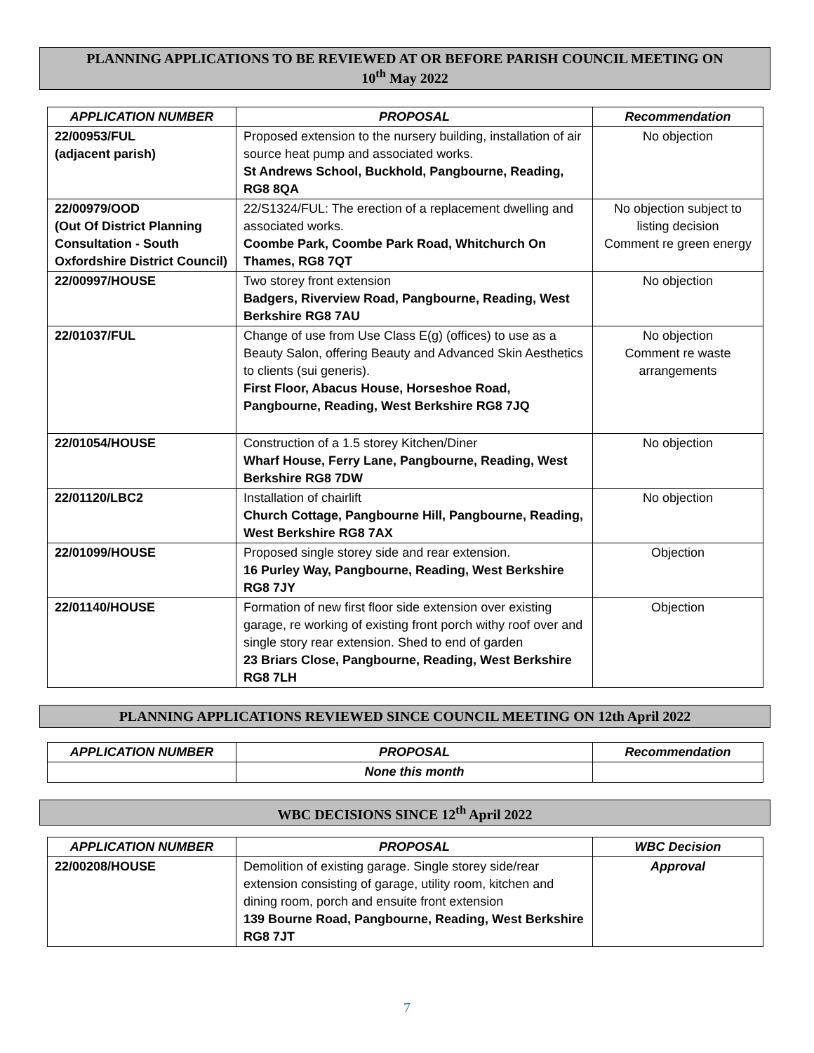PLANNING APPLICATIONS TO BE REVIEWED AT OR BEFORE PARISH COUNCIL MEETING ON
10<sup>th</sup> May 2022
| APPLICATION NUMBER | PROPOSAL | Recommendation |
| --- | --- | --- |
| 22/00953/FUL (adjacent parish) | Proposed extension to the nursery building, installation of air source heat pump and associated works. St Andrews School, Buckhold, Pangbourne, Reading, RG8 8QA | No objection |
| 22/00979/OOD (Out Of District Planning Consultation - South Oxfordshire District Council) | 22/S1324/FUL: The erection of a replacement dwelling and associated works. Coombe Park, Coombe Park Road, Whitchurch On Thames, RG8 7QT | No objection subject to listing decision Comment re green energy |
| 22/00997/HOUSE | Two storey front extension Badgers, Riverview Road, Pangbourne, Reading, West Berkshire RG8 7AU | No objection |
| 22/01037/FUL | Change of use from Use Class E(g) (offices) to use as a Beauty Salon, offering Beauty and Advanced Skin Aesthetics to clients (sui generis). First Floor, Abacus House, Horseshoe Road, Pangbourne, Reading, West Berkshire RG8 7JQ | No objection Comment re waste arrangements |
| 22/01054/HOUSE | Construction of a 1.5 storey Kitchen/Diner Wharf House, Ferry Lane, Pangbourne, Reading, West Berkshire RG8 7DW | No objection |
| 22/01120/LBC2 | Installation of chairlift Church Cottage, Pangbourne Hill, Pangbourne, Reading, West Berkshire RG8 7AX | No objection |
| 22/01099/HOUSE | Proposed single storey side and rear extension. 16 Purley Way, Pangbourne, Reading, West Berkshire RG8 7JY | Objection |
| 22/01140/HOUSE | Formation of new first floor side extension over existing garage, re working of existing front porch withy roof over and single story rear extension. Shed to end of garden 23 Briars Close, Pangbourne, Reading, West Berkshire RG8 7LH | Objection |
PLANNING APPLICATIONS REVIEWED SINCE COUNCIL MEETING ON 12th April 2022
| APPLICATION NUMBER | PROPOSAL | Recommendation |
| --- | --- | --- |
| | None this month | |
WBC DECISIONS SINCE 12<sup>th</sup> April 2022
| APPLICATION NUMBER | PROPOSAL | WBC Decision |
| --- | --- | --- |
| 22/00208/HOUSE | Demolition of existing garage. Single storey side/rear extension consisting of garage, utility room, kitchen and dining room, porch and ensuite front extension 139 Bourne Road, Pangbourne, Reading, West Berkshire RG8 7JT | Approval |
7